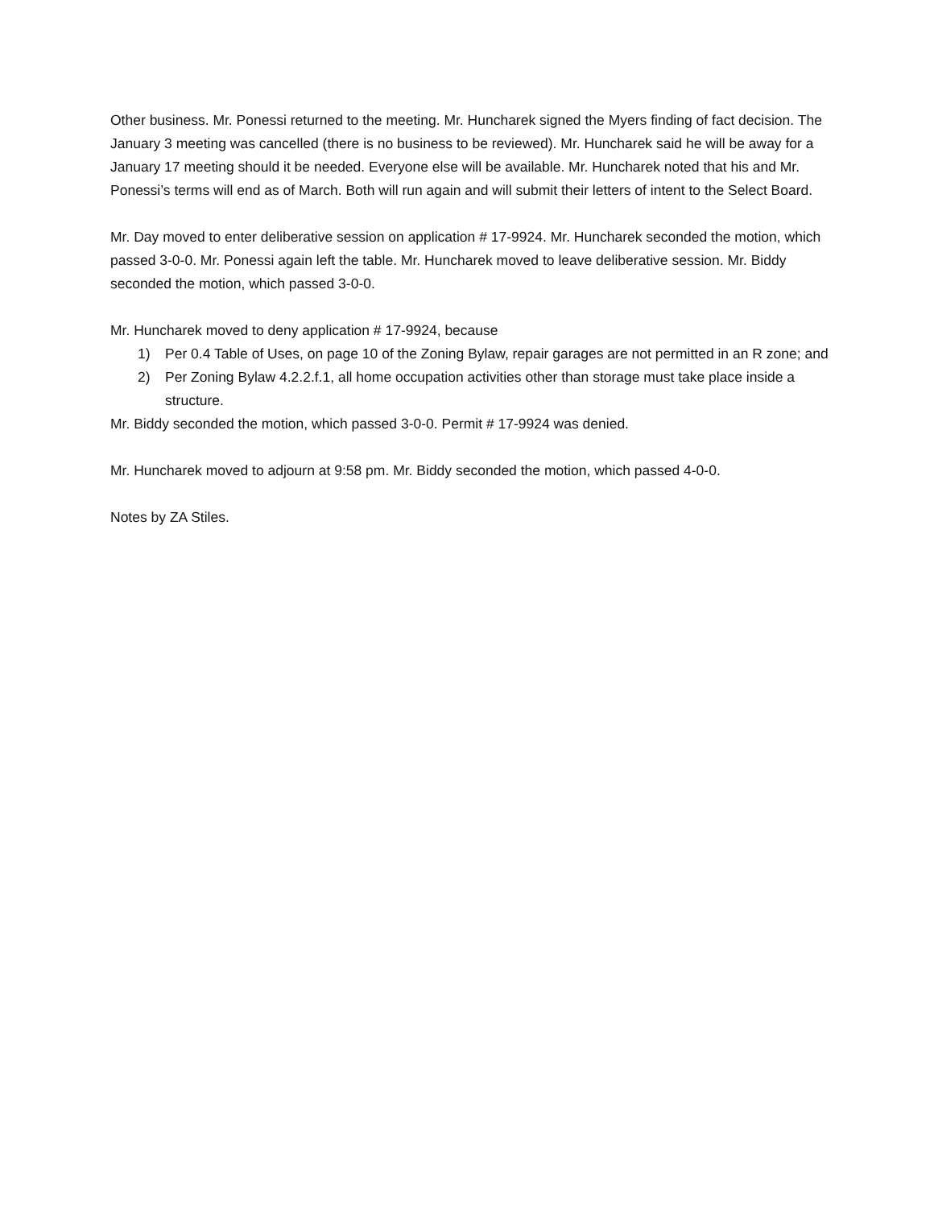Other business. Mr. Ponessi returned to the meeting. Mr. Huncharek signed the Myers finding of fact decision. The January 3 meeting was cancelled (there is no business to be reviewed). Mr. Huncharek said he will be away for a January 17 meeting should it be needed. Everyone else will be available. Mr. Huncharek noted that his and Mr. Ponessi’s terms will end as of March. Both will run again and will submit their letters of intent to the Select Board.
Mr. Day moved to enter deliberative session on application # 17-9924. Mr. Huncharek seconded the motion, which passed 3-0-0. Mr. Ponessi again left the table. Mr. Huncharek moved to leave deliberative session. Mr. Biddy seconded the motion, which passed 3-0-0.
Mr. Huncharek moved to deny application # 17-9924, because
1) Per 0.4 Table of Uses, on page 10 of the Zoning Bylaw, repair garages are not permitted in an R zone; and
2) Per Zoning Bylaw 4.2.2.f.1, all home occupation activities other than storage must take place inside a structure.
Mr. Biddy seconded the motion, which passed 3-0-0. Permit # 17-9924 was denied.
Mr. Huncharek moved to adjourn at 9:58 pm. Mr. Biddy seconded the motion, which passed 4-0-0.
Notes by ZA Stiles.